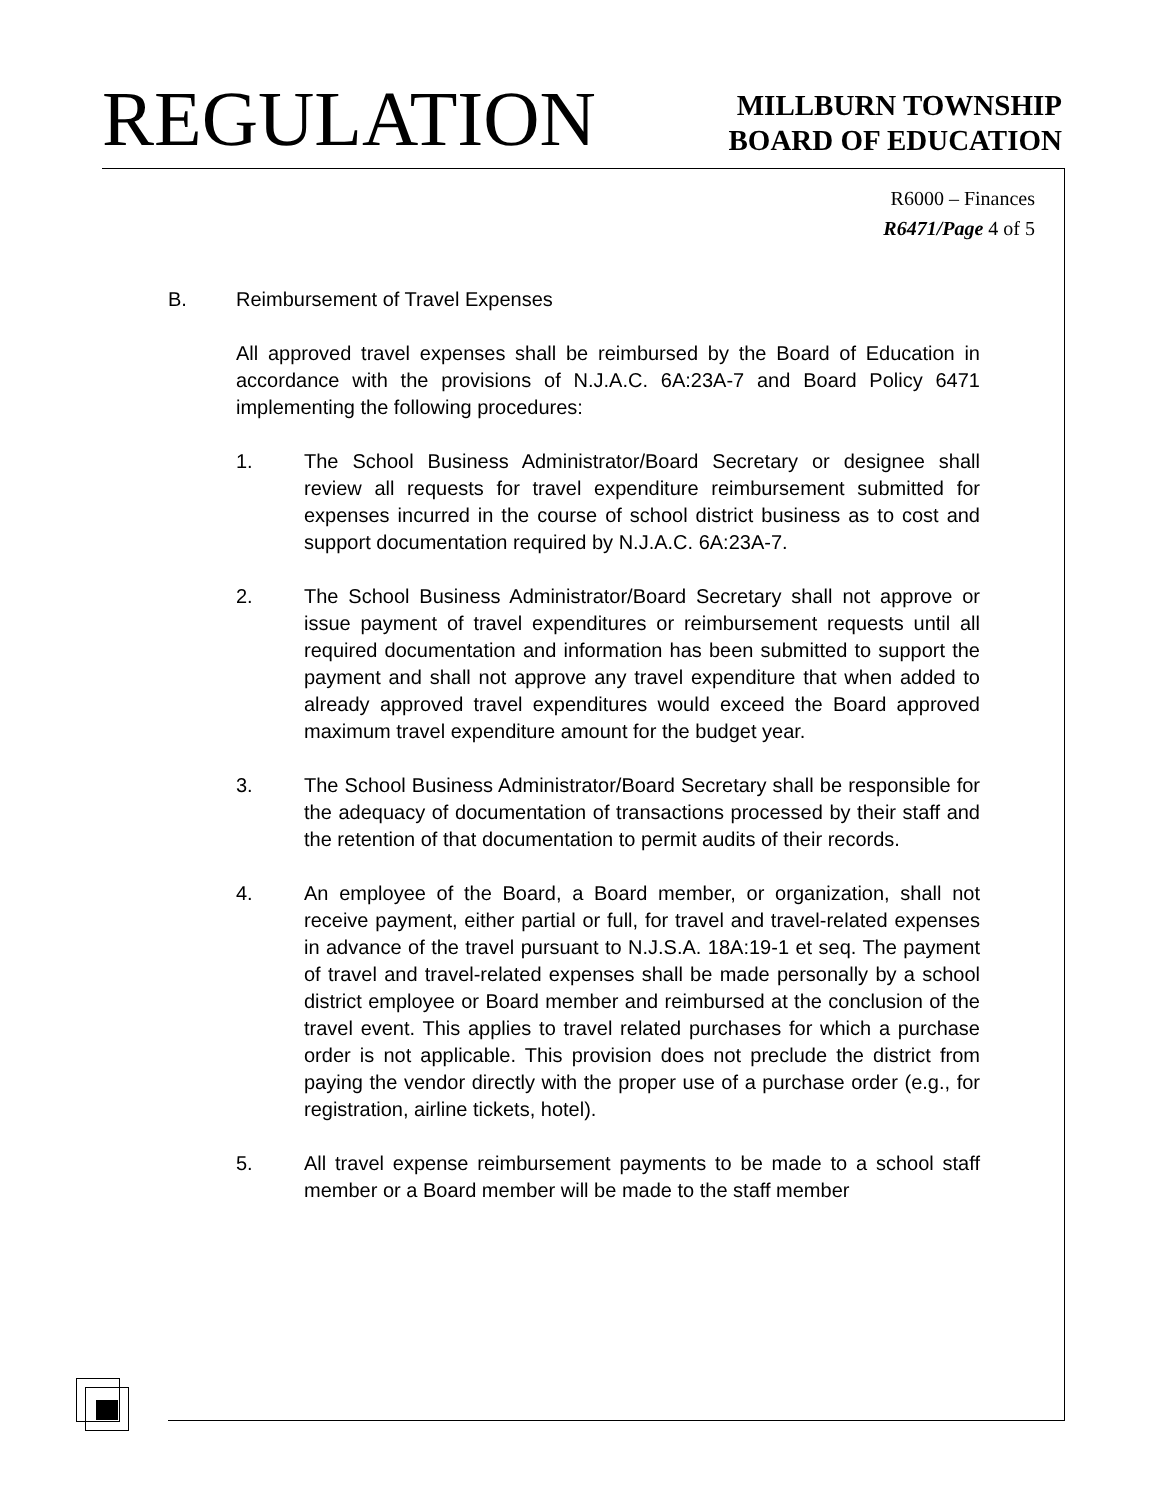REGULATION
MILLBURN TOWNSHIP
BOARD OF EDUCATION
R6000 – Finances
R6471/Page 4 of 5
B. Reimbursement of Travel Expenses
All approved travel expenses shall be reimbursed by the Board of Education in accordance with the provisions of N.J.A.C. 6A:23A-7 and Board Policy 6471 implementing the following procedures:
1. The School Business Administrator/Board Secretary or designee shall review all requests for travel expenditure reimbursement submitted for expenses incurred in the course of school district business as to cost and support documentation required by N.J.A.C. 6A:23A-7.
2. The School Business Administrator/Board Secretary shall not approve or issue payment of travel expenditures or reimbursement requests until all required documentation and information has been submitted to support the payment and shall not approve any travel expenditure that when added to already approved travel expenditures would exceed the Board approved maximum travel expenditure amount for the budget year.
3. The School Business Administrator/Board Secretary shall be responsible for the adequacy of documentation of transactions processed by their staff and the retention of that documentation to permit audits of their records.
4. An employee of the Board, a Board member, or organization, shall not receive payment, either partial or full, for travel and travel-related expenses in advance of the travel pursuant to N.J.S.A. 18A:19-1 et seq. The payment of travel and travel-related expenses shall be made personally by a school district employee or Board member and reimbursed at the conclusion of the travel event. This applies to travel related purchases for which a purchase order is not applicable. This provision does not preclude the district from paying the vendor directly with the proper use of a purchase order (e.g., for registration, airline tickets, hotel).
5. All travel expense reimbursement payments to be made to a school staff member or a Board member will be made to the staff member